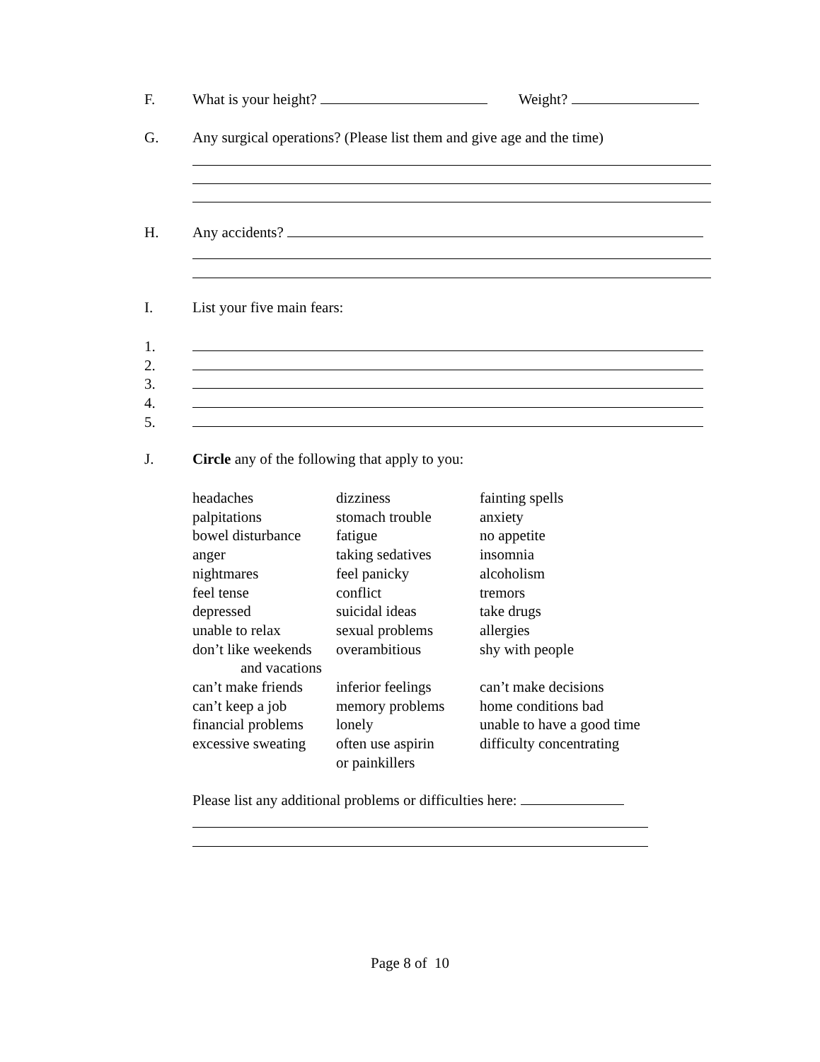F. What is your height? Weight?
G. Any surgical operations? (Please list them and give age and the time)
H. Any accidents?
I. List your five main fears:
1.
2.
3.
4.
5.
J. Circle any of the following that apply to you:
| headaches | dizziness | fainting spells |
| palpitations | stomach trouble | anxiety |
| bowel disturbance | fatigue | no appetite |
| anger | taking sedatives | insomnia |
| nightmares | feel panicky | alcoholism |
| feel tense | conflict | tremors |
| depressed | suicidal ideas | take drugs |
| unable to relax | sexual problems | allergies |
| don’t like weekends and vacations | overambitious | shy with people |
| can’t make friends | inferior feelings | can’t make decisions |
| can’t keep a job | memory problems | home conditions bad |
| financial problems | lonely | unable to have a good time |
| excessive sweating | often use aspirin or painkillers | difficulty concentrating |
Please list any additional problems or difficulties here:
Page 8 of 10